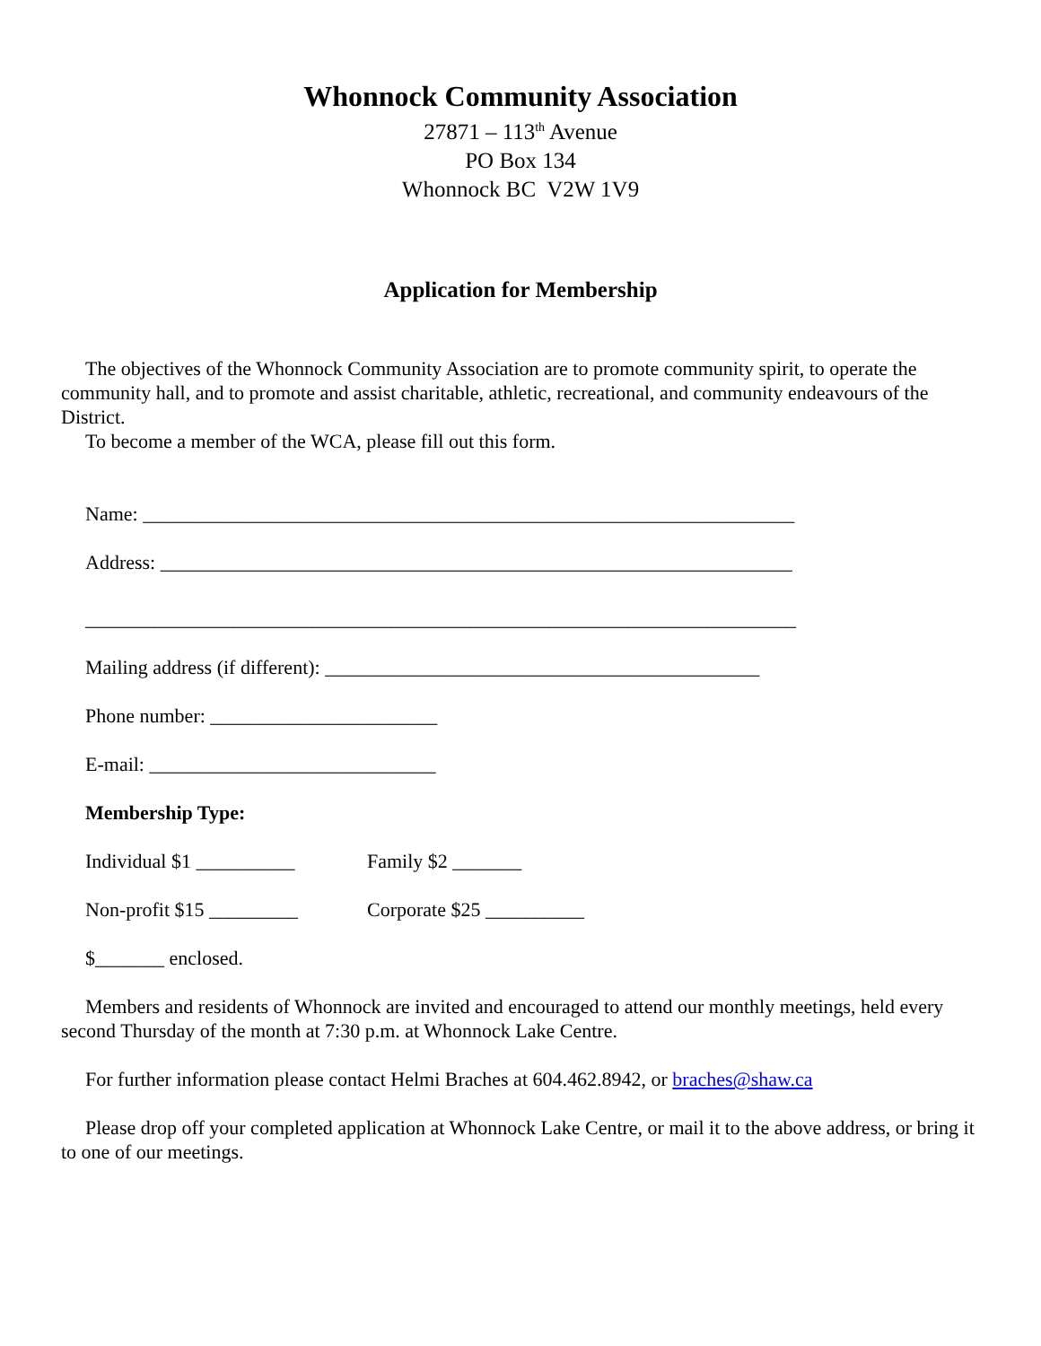Whonnock Community Association
27871 – 113<sup>th</sup> Avenue
PO Box 134
Whonnock BC V2W 1V9
Application for Membership
The objectives of the Whonnock Community Association are to promote community spirit, to operate the community hall, and to promote and assist charitable, athletic, recreational, and community endeavours of the District.
To become a member of the WCA, please fill out this form.
Name: __________________________________________________________________
Address: ________________________________________________________________
________________________________________________________________________
Mailing address (if different): ____________________________________________
Phone number: _______________________
E-mail: _____________________________
Membership Type:
Individual $1 __________ Family $2 _______
Non-profit $15 _________ Corporate $25 __________
$_______ enclosed.
Members and residents of Whonnock are invited and encouraged to attend our monthly meetings, held every second Thursday of the month at 7:30 p.m. at Whonnock Lake Centre.
For further information please contact Helmi Braches at 604.462.8942, or braches@shaw.ca
Please drop off your completed application at Whonnock Lake Centre, or mail it to the above address, or bring it to one of our meetings.